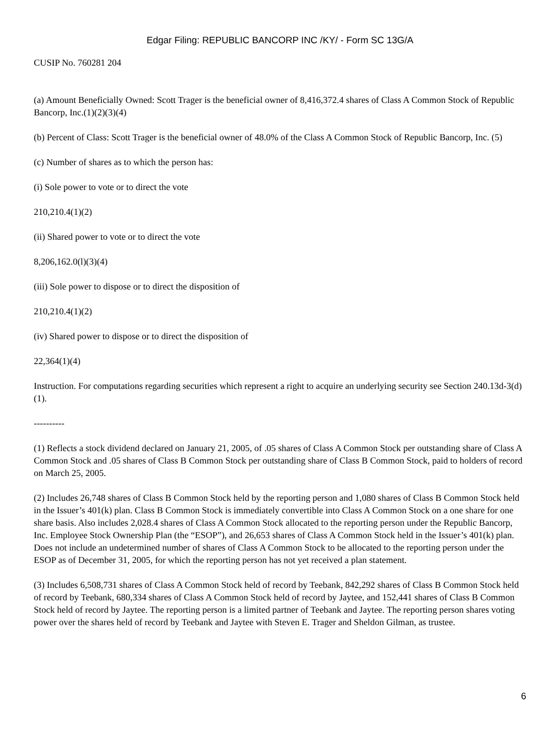Edgar Filing: REPUBLIC BANCORP INC /KY/ - Form SC 13G/A
CUSIP No. 760281 204
(a) Amount Beneficially Owned: Scott Trager is the beneficial owner of 8,416,372.4 shares of Class A Common Stock of Republic Bancorp, Inc.(1)(2)(3)(4)
(b) Percent of Class: Scott Trager is the beneficial owner of 48.0% of the Class A Common Stock of Republic Bancorp, Inc. (5)
(c) Number of shares as to which the person has:
(i) Sole power to vote or to direct the vote
210,210.4(1)(2)
(ii) Shared power to vote or to direct the vote
8,206,162.0(l)(3)(4)
(iii) Sole power to dispose or to direct the disposition of
210,210.4(1)(2)
(iv) Shared power to dispose or to direct the disposition of
22,364(1)(4)
Instruction. For computations regarding securities which represent a right to acquire an underlying security see Section 240.13d-3(d)(1).
----------
(1) Reflects a stock dividend declared on January 21, 2005, of .05 shares of Class A Common Stock per outstanding share of Class A Common Stock and .05 shares of Class B Common Stock per outstanding share of Class B Common Stock, paid to holders of record on March 25, 2005.
(2) Includes 26,748 shares of Class B Common Stock held by the reporting person and 1,080 shares of Class B Common Stock held in the Issuer’s 401(k) plan. Class B Common Stock is immediately convertible into Class A Common Stock on a one share for one share basis. Also includes 2,028.4 shares of Class A Common Stock allocated to the reporting person under the Republic Bancorp, Inc. Employee Stock Ownership Plan (the “ESOP”), and 26,653 shares of Class A Common Stock held in the Issuer’s 401(k) plan. Does not include an undetermined number of shares of Class A Common Stock to be allocated to the reporting person under the ESOP as of December 31, 2005, for which the reporting person has not yet received a plan statement.
(3) Includes 6,508,731 shares of Class A Common Stock held of record by Teebank, 842,292 shares of Class B Common Stock held of record by Teebank, 680,334 shares of Class A Common Stock held of record by Jaytee, and 152,441 shares of Class B Common Stock held of record by Jaytee. The reporting person is a limited partner of Teebank and Jaytee. The reporting person shares voting power over the shares held of record by Teebank and Jaytee with Steven E. Trager and Sheldon Gilman, as trustee.
6